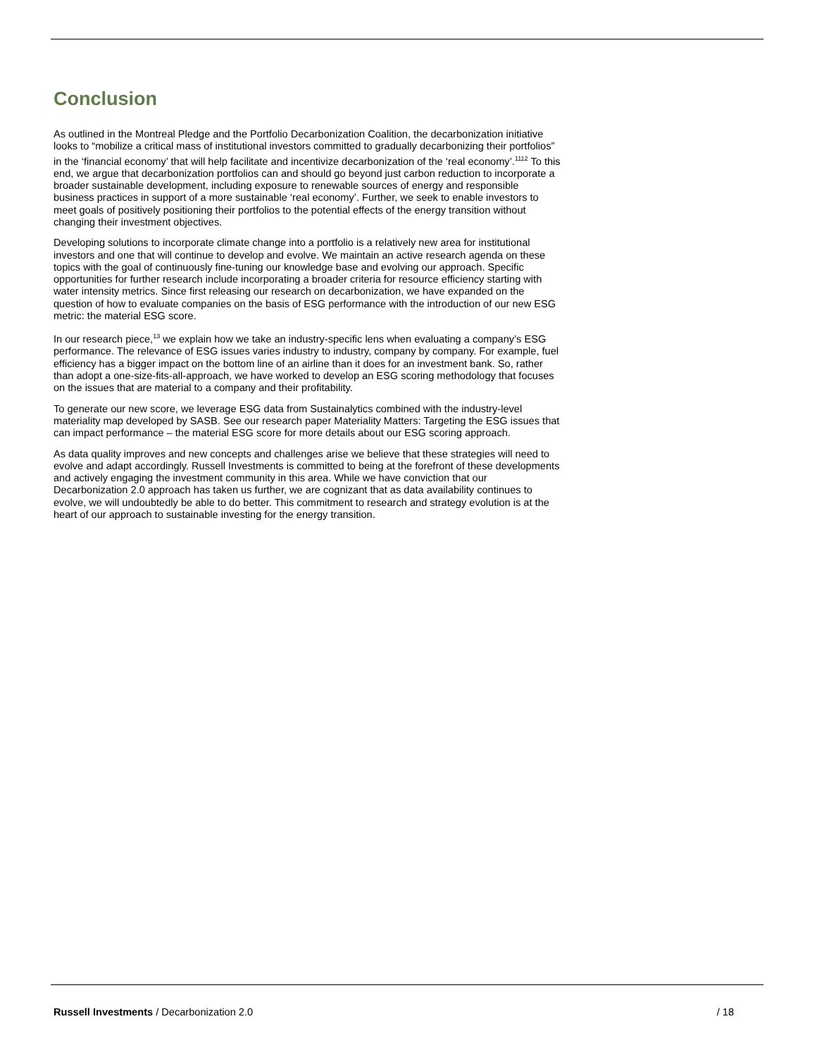Conclusion
As outlined in the Montreal Pledge and the Portfolio Decarbonization Coalition, the decarbonization initiative looks to “mobilize a critical mass of institutional investors committed to gradually decarbonizing their portfolios” in the ‘financial economy’ that will help facilitate and incentivize decarbonization of the ‘real economy’.<sup>1112</sup> To this end, we argue that decarbonization portfolios can and should go beyond just carbon reduction to incorporate a broader sustainable development, including exposure to renewable sources of energy and responsible business practices in support of a more sustainable ‘real economy’. Further, we seek to enable investors to meet goals of positively positioning their portfolios to the potential effects of the energy transition without changing their investment objectives.
Developing solutions to incorporate climate change into a portfolio is a relatively new area for institutional investors and one that will continue to develop and evolve. We maintain an active research agenda on these topics with the goal of continuously fine-tuning our knowledge base and evolving our approach. Specific opportunities for further research include incorporating a broader criteria for resource efficiency starting with water intensity metrics. Since first releasing our research on decarbonization, we have expanded on the question of how to evaluate companies on the basis of ESG performance with the introduction of our new ESG metric: the material ESG score.
In our research piece,<sup>13</sup> we explain how we take an industry-specific lens when evaluating a company’s ESG performance. The relevance of ESG issues varies industry to industry, company by company. For example, fuel efficiency has a bigger impact on the bottom line of an airline than it does for an investment bank. So, rather than adopt a one-size-fits-all-approach, we have worked to develop an ESG scoring methodology that focuses on the issues that are material to a company and their profitability.
To generate our new score, we leverage ESG data from Sustainalytics combined with the industry-level materiality map developed by SASB. See our research paper Materiality Matters: Targeting the ESG issues that can impact performance – the material ESG score for more details about our ESG scoring approach.
As data quality improves and new concepts and challenges arise we believe that these strategies will need to evolve and adapt accordingly. Russell Investments is committed to being at the forefront of these developments and actively engaging the investment community in this area. While we have conviction that our Decarbonization 2.0 approach has taken us further, we are cognizant that as data availability continues to evolve, we will undoubtedly be able to do better. This commitment to research and strategy evolution is at the heart of our approach to sustainable investing for the energy transition.
Russell Investments / Decarbonization 2.0 / 18